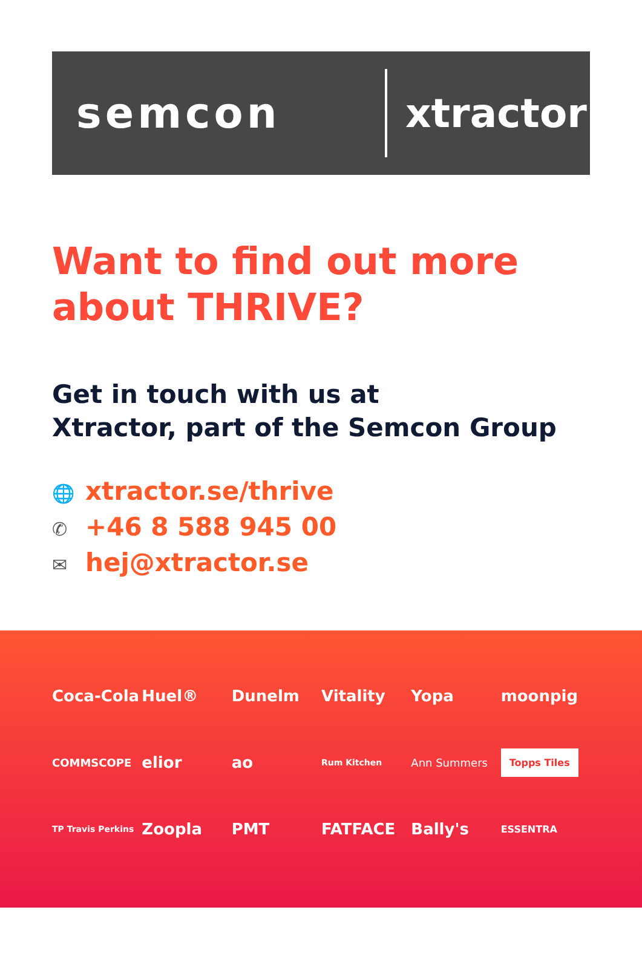semcon xtractor
Want to find out more about THRIVE?
Get in touch with us at
Xtractor, part of the Semcon Group
🌐 xtractor.se/thrive
✆ +46 8 588 945 00
✉ hej@xtractor.se
Coca-Cola
Huel®
Dunelm
Vitality
Yopa
moonpig
COMMSCOPE
elior
ao
Rum Kitchen
Ann Summers
Topps Tiles
TP Travis Perkins
Zoopla
PMT
FATFACE
Bally's
ESSENTRA